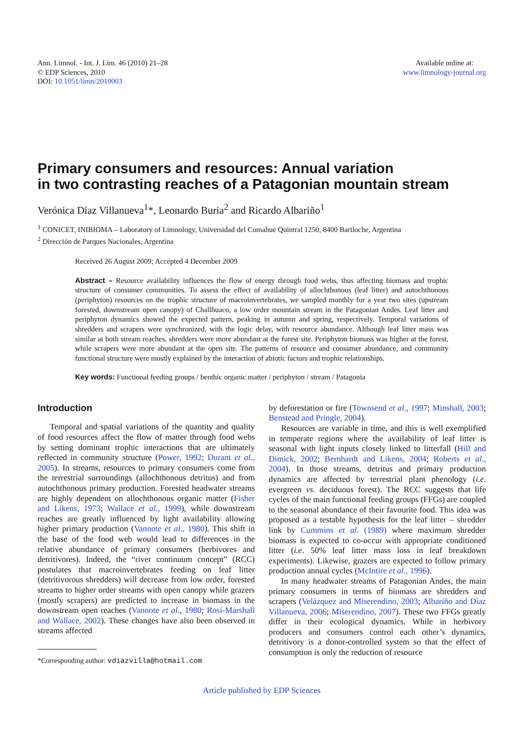Ann. Limnol. - Int. J. Lim. 46 (2010) 21–28
© EDP Sciences, 2010
DOI: 10.1051/limn/2010003
Available online at:
www.limnology-journal.org
Primary consumers and resources: Annual variation
in two contrasting reaches of a Patagonian mountain stream
Verónica Díaz Villanueva<sup>1</sup>*, Leonardo Buria<sup>2</sup> and Ricardo Albariño<sup>1</sup>
<sup>1</sup> CONICET, INIBIOMA – Laboratory of Limnology, Universidad del Comahue Quintral 1250, 8400 Bariloche, Argentina
<sup>2</sup> Dirección de Parques Nacionales, Argentina
Received 26 August 2009; Accepted 4 December 2009
Abstract – Resource availability influences the flow of energy through food webs, thus affecting biomass and trophic structure of consumer communities. To assess the effect of availability of allochthonous (leaf litter) and autochthonous (periphyton) resources on the trophic structure of macroinvertebrates, we sampled monthly for a year two sites (upstream forested, downstream open canopy) of Challhuaco, a low order mountain stream in the Patagonian Andes. Leaf litter and periphyton dynamics showed the expected pattern, peaking in autumn and spring, respectively. Temporal variations of shredders and scrapers were synchronized, with the logic delay, with resource abundance. Although leaf litter mass was similar at both stream reaches, shredders were more abundant at the forest site. Periphyton biomass was higher at the forest, while scrapers were more abundant at the open site. The patterns of resource and consumer abundance, and community functional structure were mostly explained by the interaction of abiotic factors and trophic relationships.
Key words: Functional feeding groups / benthic organic matter / periphyton / stream / Patagonia
Introduction
Temporal and spatial variations of the quantity and quality of food resources affect the flow of matter through food webs by setting dominant trophic interactions that are ultimately reflected in community structure (Power, 1992; Durant et al., 2005). In streams, resources to primary consumers come from the terrestrial surroundings (allochthonous detritus) and from autochthonous primary production. Forested headwater streams are highly dependent on allochthonous organic matter (Fisher and Likens, 1973; Wallace et al., 1999), while downstream reaches are greatly influenced by light availability allowing higher primary production (Vannote et al., 1980). This shift in the base of the food web would lead to differences in the relative abundance of primary consumers (herbivores and detritivores). Indeed, the “river continuum concept” (RCC) postulates that macroinvertebrates feeding on leaf litter (detritivorous shredders) will decrease from low order, forested streams to higher order streams with open canopy while grazers (mostly scrapers) are predicted to increase in biomass in the downstream open reaches (Vannote et al., 1980; Rosi-Marshall and Wallace, 2002). These changes have also been observed in streams affected
*Corresponding author: vdiazvilla@hotmail.com
by deforestation or fire (Townsend et al., 1997; Minshall, 2003; Benstead and Pringle, 2004).
Resources are variable in time, and this is well exemplified in temperate regions where the availability of leaf litter is seasonal with light inputs closely linked to litterfall (Hill and Dimick, 2002; Bernhardt and Likens, 2004; Roberts et al., 2004). In those streams, detritus and primary production dynamics are affected by terrestrial plant phenology (i.e. evergreen vs. deciduous forest). The RCC suggests that life cycles of the main functional feeding groups (FFGs) are coupled to the seasonal abundance of their favourite food. This idea was proposed as a testable hypothesis for the leaf litter – shredder link by Cummins et al. (1989) where maximum shredder biomass is expected to co-occur with appropriate conditioned litter (i.e. 50% leaf litter mass loss in leaf breakdown experiments). Likewise, grazers are expected to follow primary production annual cycles (McIntire et al., 1996).
In many headwater streams of Patagonian Andes, the main primary consumers in terms of biomass are shredders and scrapers (Velázquez and Miserendino, 2003; Albariño and Díaz Villanueva, 2006; Miserendino, 2007). These two FFGs greatly differ in their ecological dynamics. While in herbivory producers and consumers control each other’s dynamics, detritivory is a donor-controlled system so that the effect of consumption is only the reduction of resource
Article published by EDP Sciences